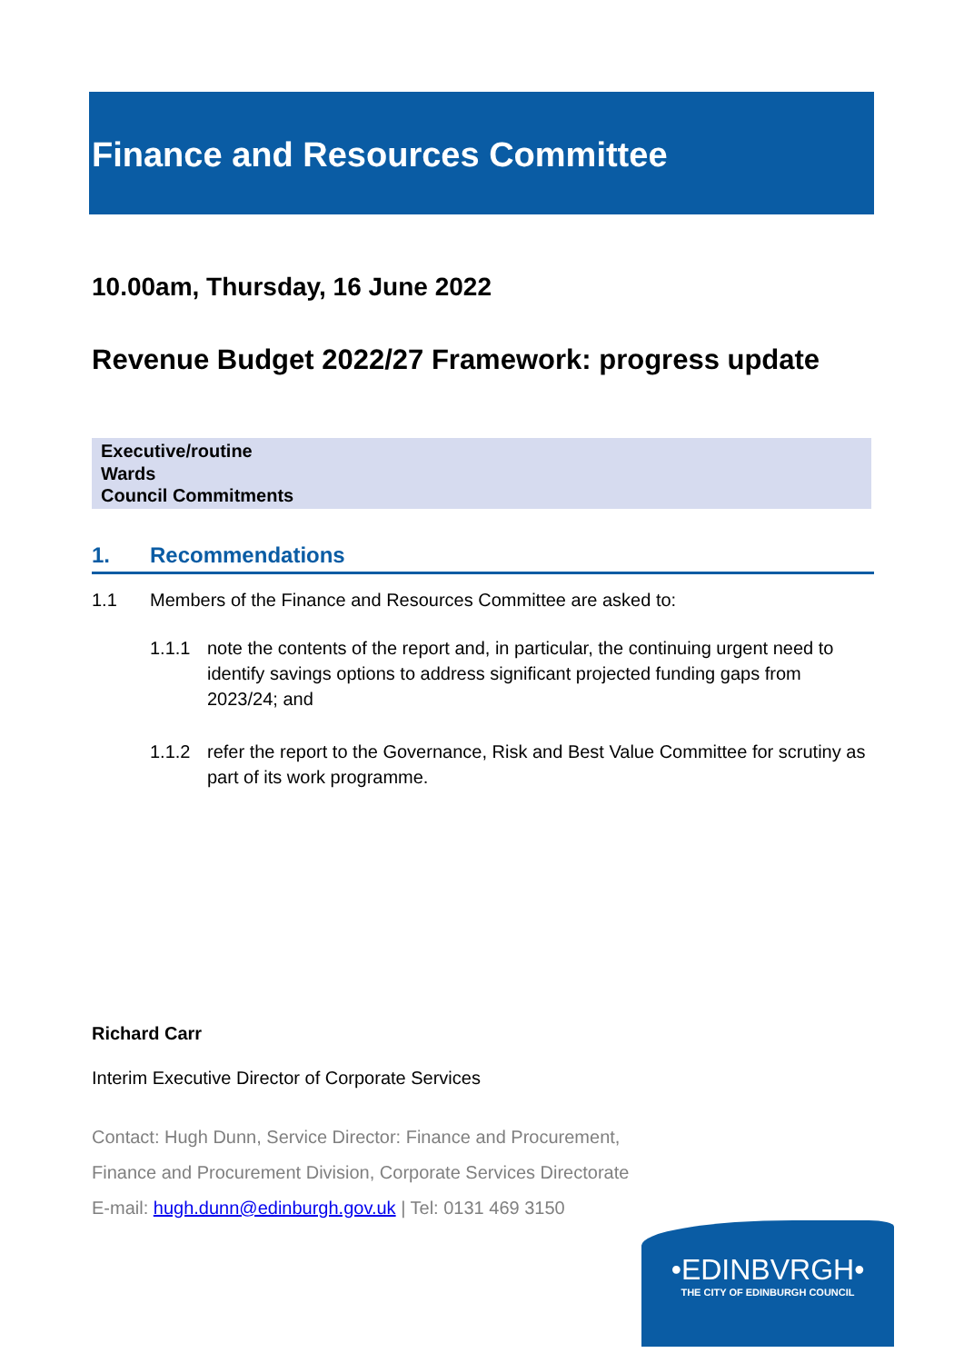Finance and Resources Committee
10.00am, Thursday, 16 June 2022
Revenue Budget 2022/27 Framework: progress update
Executive/routine
Wards
Council Commitments
1. Recommendations
1.1 Members of the Finance and Resources Committee are asked to:
1.1.1 note the contents of the report and, in particular, the continuing urgent need to identify savings options to address significant projected funding gaps from 2023/24; and
1.1.2 refer the report to the Governance, Risk and Best Value Committee for scrutiny as part of its work programme.
Richard Carr
Interim Executive Director of Corporate Services
Contact: Hugh Dunn, Service Director: Finance and Procurement,
Finance and Procurement Division, Corporate Services Directorate
E-mail: hugh.dunn@edinburgh.gov.uk | Tel: 0131 469 3150
•EDINBVRGH•
THE CITY OF EDINBURGH COUNCIL